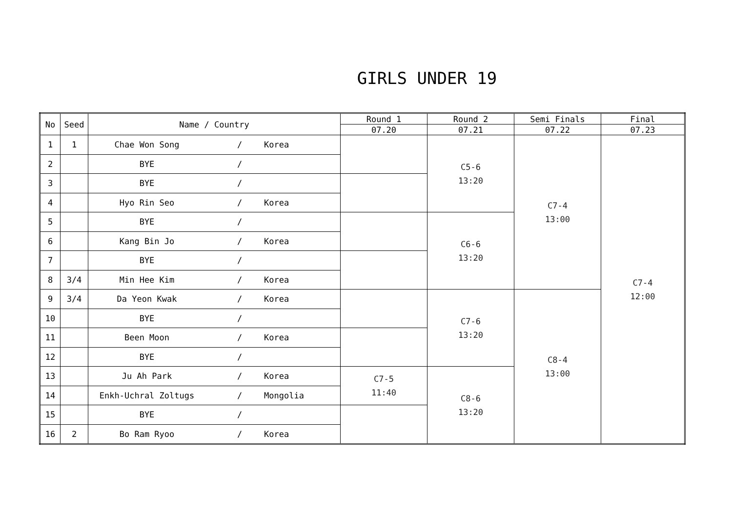GIRLS UNDER 19
| No | Seed | Name / Country | Round 1 | Round 2 | Semi Finals | Final |
| --- | --- | --- | --- | --- | --- | --- |
| | | | 07.20 | 07.21 | 07.22 | 07.23 |
| 1 | 1 | Chae Won Song / Korea | | C5-6 13:20 | C7-4 13:00 | C7-4 12:00 |
| 2 | | BYE / | | | | |
| 3 | | BYE / | | | | |
| 4 | | Hyo Rin Seo / Korea | | | | |
| 5 | | BYE / | | C6-6 13:20 | | |
| 6 | | Kang Bin Jo / Korea | | | | |
| 7 | | BYE / | | | | |
| 8 | 3/4 | Min Hee Kim / Korea | | | | |
| 9 | 3/4 | Da Yeon Kwak / Korea | | C7-6 13:20 | C8-4 13:00 | |
| 10 | | BYE / | | | | |
| 11 | | Been Moon / Korea | | | | |
| 12 | | BYE / | | | | |
| 13 | | Ju Ah Park / Korea | C7-5 11:40 | C8-6 13:20 | | |
| 14 | | Enkh-Uchral Zoltugs / Mongolia | | | | |
| 15 | | BYE / | | | | |
| 16 | 2 | Bo Ram Ryoo / Korea | | | | |